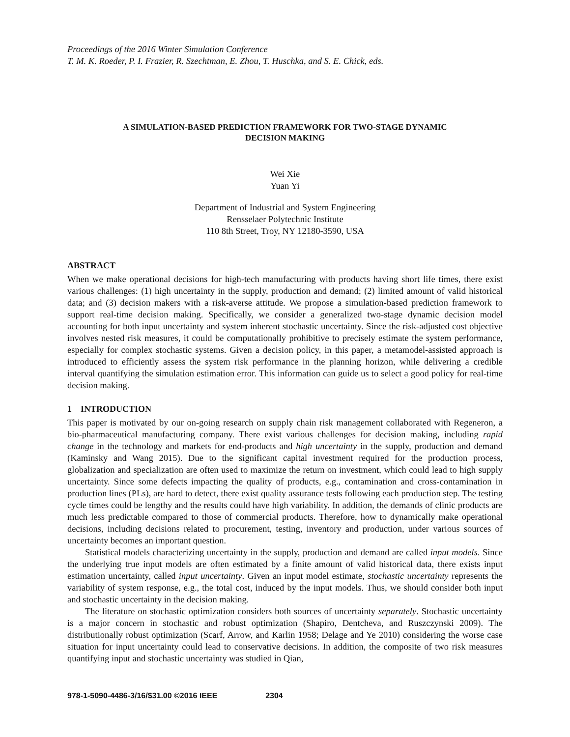Proceedings of the 2016 Winter Simulation Conference
T. M. K. Roeder, P. I. Frazier, R. Szechtman, E. Zhou, T. Huschka, and S. E. Chick, eds.
A SIMULATION-BASED PREDICTION FRAMEWORK FOR TWO-STAGE DYNAMIC
DECISION MAKING
Wei Xie
Yuan Yi
Department of Industrial and System Engineering
Rensselaer Polytechnic Institute
110 8th Street, Troy, NY 12180-3590, USA
ABSTRACT
When we make operational decisions for high-tech manufacturing with products having short life times, there exist various challenges: (1) high uncertainty in the supply, production and demand; (2) limited amount of valid historical data; and (3) decision makers with a risk-averse attitude. We propose a simulation-based prediction framework to support real-time decision making. Specifically, we consider a generalized two-stage dynamic decision model accounting for both input uncertainty and system inherent stochastic uncertainty. Since the risk-adjusted cost objective involves nested risk measures, it could be computationally prohibitive to precisely estimate the system performance, especially for complex stochastic systems. Given a decision policy, in this paper, a metamodel-assisted approach is introduced to efficiently assess the system risk performance in the planning horizon, while delivering a credible interval quantifying the simulation estimation error. This information can guide us to select a good policy for real-time decision making.
1 INTRODUCTION
This paper is motivated by our on-going research on supply chain risk management collaborated with Regeneron, a bio-pharmaceutical manufacturing company. There exist various challenges for decision making, including rapid change in the technology and markets for end-products and high uncertainty in the supply, production and demand (Kaminsky and Wang 2015). Due to the significant capital investment required for the production process, globalization and specialization are often used to maximize the return on investment, which could lead to high supply uncertainty. Since some defects impacting the quality of products, e.g., contamination and cross-contamination in production lines (PLs), are hard to detect, there exist quality assurance tests following each production step. The testing cycle times could be lengthy and the results could have high variability. In addition, the demands of clinic products are much less predictable compared to those of commercial products. Therefore, how to dynamically make operational decisions, including decisions related to procurement, testing, inventory and production, under various sources of uncertainty becomes an important question.
Statistical models characterizing uncertainty in the supply, production and demand are called input models. Since the underlying true input models are often estimated by a finite amount of valid historical data, there exists input estimation uncertainty, called input uncertainty. Given an input model estimate, stochastic uncertainty represents the variability of system response, e.g., the total cost, induced by the input models. Thus, we should consider both input and stochastic uncertainty in the decision making.
The literature on stochastic optimization considers both sources of uncertainty separately. Stochastic uncertainty is a major concern in stochastic and robust optimization (Shapiro, Dentcheva, and Ruszczynski 2009). The distributionally robust optimization (Scarf, Arrow, and Karlin 1958; Delage and Ye 2010) considering the worse case situation for input uncertainty could lead to conservative decisions. In addition, the composite of two risk measures quantifying input and stochastic uncertainty was studied in Qian,
978-1-5090-4486-3/16/$31.00 ©2016 IEEE 2304